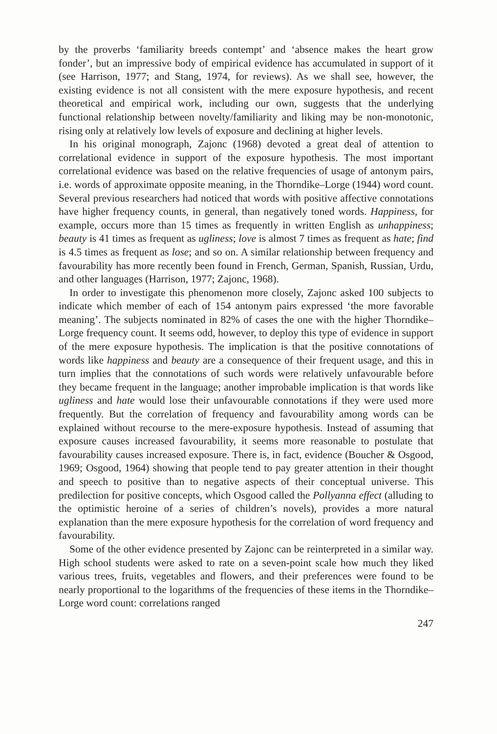by the proverbs ‘familiarity breeds contempt’ and ‘absence makes the heart grow fonder’, but an impressive body of empirical evidence has accumulated in support of it (see Harrison, 1977; and Stang, 1974, for reviews). As we shall see, however, the existing evidence is not all consistent with the mere exposure hypothesis, and recent theoretical and empirical work, including our own, suggests that the underlying functional relationship between novelty/familiarity and liking may be non-monotonic, rising only at relatively low levels of exposure and declining at higher levels.
In his original monograph, Zajonc (1968) devoted a great deal of attention to correlational evidence in support of the exposure hypothesis. The most important correlational evidence was based on the relative frequencies of usage of antonym pairs, i.e. words of approximate opposite meaning, in the Thorndike–Lorge (1944) word count. Several previous researchers had noticed that words with positive affective connotations have higher frequency counts, in general, than negatively toned words. Happiness, for example, occurs more than 15 times as frequently in written English as unhappiness; beauty is 41 times as frequent as ugliness; love is almost 7 times as frequent as hate; find is 4.5 times as frequent as lose; and so on. A similar relationship between frequency and favourability has more recently been found in French, German, Spanish, Russian, Urdu, and other languages (Harrison, 1977; Zajonc, 1968).
In order to investigate this phenomenon more closely, Zajonc asked 100 subjects to indicate which member of each of 154 antonym pairs expressed ‘the more favorable meaning’. The subjects nominated in 82% of cases the one with the higher Thorndike–Lorge frequency count. It seems odd, however, to deploy this type of evidence in support of the mere exposure hypothesis. The implication is that the positive connotations of words like happiness and beauty are a consequence of their frequent usage, and this in turn implies that the connotations of such words were relatively unfavourable before they became frequent in the language; another improbable implication is that words like ugliness and hate would lose their unfavourable connotations if they were used more frequently. But the correlation of frequency and favourability among words can be explained without recourse to the mere-exposure hypothesis. Instead of assuming that exposure causes increased favourability, it seems more reasonable to postulate that favourability causes increased exposure. There is, in fact, evidence (Boucher & Osgood, 1969; Osgood, 1964) showing that people tend to pay greater attention in their thought and speech to positive than to negative aspects of their conceptual universe. This predilection for positive concepts, which Osgood called the Pollyanna effect (alluding to the optimistic heroine of a series of children’s novels), provides a more natural explanation than the mere exposure hypothesis for the correlation of word frequency and favourability.
Some of the other evidence presented by Zajonc can be reinterpreted in a similar way. High school students were asked to rate on a seven-point scale how much they liked various trees, fruits, vegetables and flowers, and their preferences were found to be nearly proportional to the logarithms of the frequencies of these items in the Thorndike–Lorge word count: correlations ranged
247